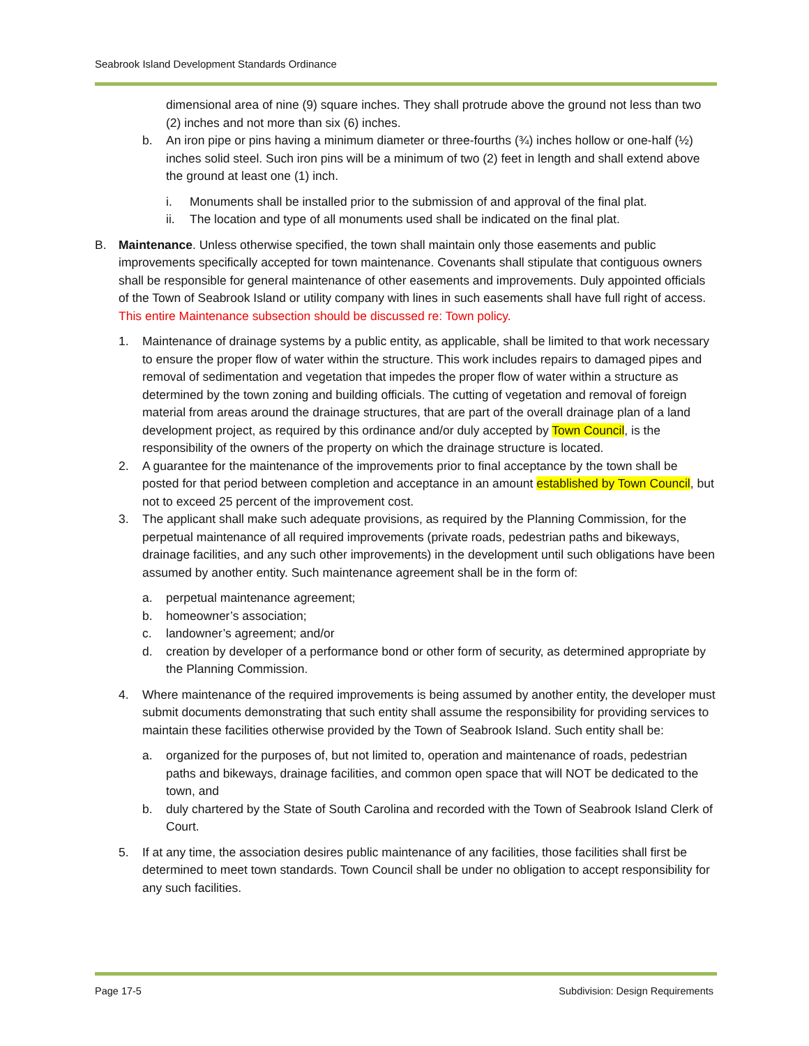Seabrook Island Development Standards Ordinance
dimensional area of nine (9) square inches. They shall protrude above the ground not less than two (2) inches and not more than six (6) inches.
b. An iron pipe or pins having a minimum diameter or three-fourths (¾) inches hollow or one-half (½) inches solid steel. Such iron pins will be a minimum of two (2) feet in length and shall extend above the ground at least one (1) inch.
i. Monuments shall be installed prior to the submission of and approval of the final plat.
ii. The location and type of all monuments used shall be indicated on the final plat.
B. Maintenance. Unless otherwise specified, the town shall maintain only those easements and public improvements specifically accepted for town maintenance. Covenants shall stipulate that contiguous owners shall be responsible for general maintenance of other easements and improvements. Duly appointed officials of the Town of Seabrook Island or utility company with lines in such easements shall have full right of access. This entire Maintenance subsection should be discussed re: Town policy.
1. Maintenance of drainage systems by a public entity, as applicable, shall be limited to that work necessary to ensure the proper flow of water within the structure. This work includes repairs to damaged pipes and removal of sedimentation and vegetation that impedes the proper flow of water within a structure as determined by the town zoning and building officials. The cutting of vegetation and removal of foreign material from areas around the drainage structures, that are part of the overall drainage plan of a land development project, as required by this ordinance and/or duly accepted by Town Council, is the responsibility of the owners of the property on which the drainage structure is located.
2. A guarantee for the maintenance of the improvements prior to final acceptance by the town shall be posted for that period between completion and acceptance in an amount established by Town Council, but not to exceed 25 percent of the improvement cost.
3. The applicant shall make such adequate provisions, as required by the Planning Commission, for the perpetual maintenance of all required improvements (private roads, pedestrian paths and bikeways, drainage facilities, and any such other improvements) in the development until such obligations have been assumed by another entity. Such maintenance agreement shall be in the form of:
a. perpetual maintenance agreement;
b. homeowner’s association;
c. landowner’s agreement; and/or
d. creation by developer of a performance bond or other form of security, as determined appropriate by the Planning Commission.
4. Where maintenance of the required improvements is being assumed by another entity, the developer must submit documents demonstrating that such entity shall assume the responsibility for providing services to maintain these facilities otherwise provided by the Town of Seabrook Island. Such entity shall be:
a. organized for the purposes of, but not limited to, operation and maintenance of roads, pedestrian paths and bikeways, drainage facilities, and common open space that will NOT be dedicated to the town, and
b. duly chartered by the State of South Carolina and recorded with the Town of Seabrook Island Clerk of Court.
5. If at any time, the association desires public maintenance of any facilities, those facilities shall first be determined to meet town standards. Town Council shall be under no obligation to accept responsibility for any such facilities.
Page 17-5 Subdivision: Design Requirements